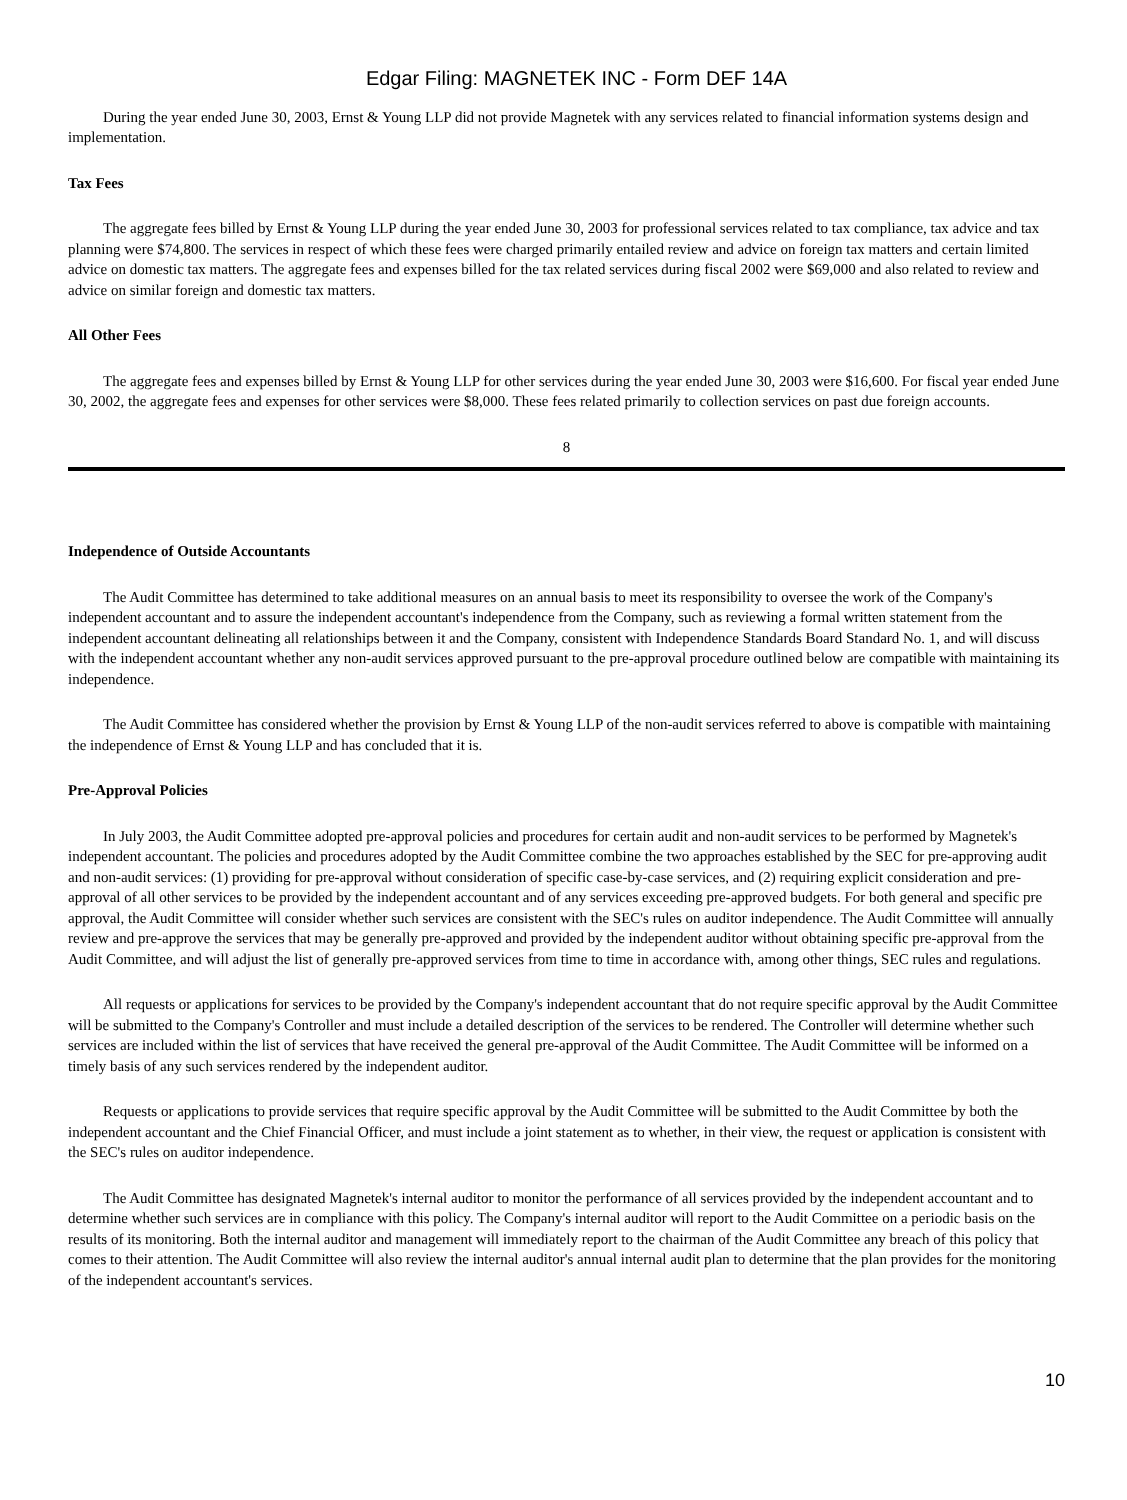Edgar Filing: MAGNETEK INC - Form DEF 14A
During the year ended June 30, 2003, Ernst & Young LLP did not provide Magnetek with any services related to financial information systems design and implementation.
Tax Fees
The aggregate fees billed by Ernst & Young LLP during the year ended June 30, 2003 for professional services related to tax compliance, tax advice and tax planning were $74,800. The services in respect of which these fees were charged primarily entailed review and advice on foreign tax matters and certain limited advice on domestic tax matters. The aggregate fees and expenses billed for the tax related services during fiscal 2002 were $69,000 and also related to review and advice on similar foreign and domestic tax matters.
All Other Fees
The aggregate fees and expenses billed by Ernst & Young LLP for other services during the year ended June 30, 2003 were $16,600. For fiscal year ended June 30, 2002, the aggregate fees and expenses for other services were $8,000. These fees related primarily to collection services on past due foreign accounts.
8
Independence of Outside Accountants
The Audit Committee has determined to take additional measures on an annual basis to meet its responsibility to oversee the work of the Company's independent accountant and to assure the independent accountant's independence from the Company, such as reviewing a formal written statement from the independent accountant delineating all relationships between it and the Company, consistent with Independence Standards Board Standard No. 1, and will discuss with the independent accountant whether any non-audit services approved pursuant to the pre-approval procedure outlined below are compatible with maintaining its independence.
The Audit Committee has considered whether the provision by Ernst & Young LLP of the non-audit services referred to above is compatible with maintaining the independence of Ernst & Young LLP and has concluded that it is.
Pre-Approval Policies
In July 2003, the Audit Committee adopted pre-approval policies and procedures for certain audit and non-audit services to be performed by Magnetek's independent accountant. The policies and procedures adopted by the Audit Committee combine the two approaches established by the SEC for pre-approving audit and non-audit services: (1) providing for pre-approval without consideration of specific case-by-case services, and (2) requiring explicit consideration and pre-approval of all other services to be provided by the independent accountant and of any services exceeding pre-approved budgets. For both general and specific pre approval, the Audit Committee will consider whether such services are consistent with the SEC's rules on auditor independence. The Audit Committee will annually review and pre-approve the services that may be generally pre-approved and provided by the independent auditor without obtaining specific pre-approval from the Audit Committee, and will adjust the list of generally pre-approved services from time to time in accordance with, among other things, SEC rules and regulations.
All requests or applications for services to be provided by the Company's independent accountant that do not require specific approval by the Audit Committee will be submitted to the Company's Controller and must include a detailed description of the services to be rendered. The Controller will determine whether such services are included within the list of services that have received the general pre-approval of the Audit Committee. The Audit Committee will be informed on a timely basis of any such services rendered by the independent auditor.
Requests or applications to provide services that require specific approval by the Audit Committee will be submitted to the Audit Committee by both the independent accountant and the Chief Financial Officer, and must include a joint statement as to whether, in their view, the request or application is consistent with the SEC's rules on auditor independence.
The Audit Committee has designated Magnetek's internal auditor to monitor the performance of all services provided by the independent accountant and to determine whether such services are in compliance with this policy. The Company's internal auditor will report to the Audit Committee on a periodic basis on the results of its monitoring. Both the internal auditor and management will immediately report to the chairman of the Audit Committee any breach of this policy that comes to their attention. The Audit Committee will also review the internal auditor's annual internal audit plan to determine that the plan provides for the monitoring of the independent accountant's services.
10